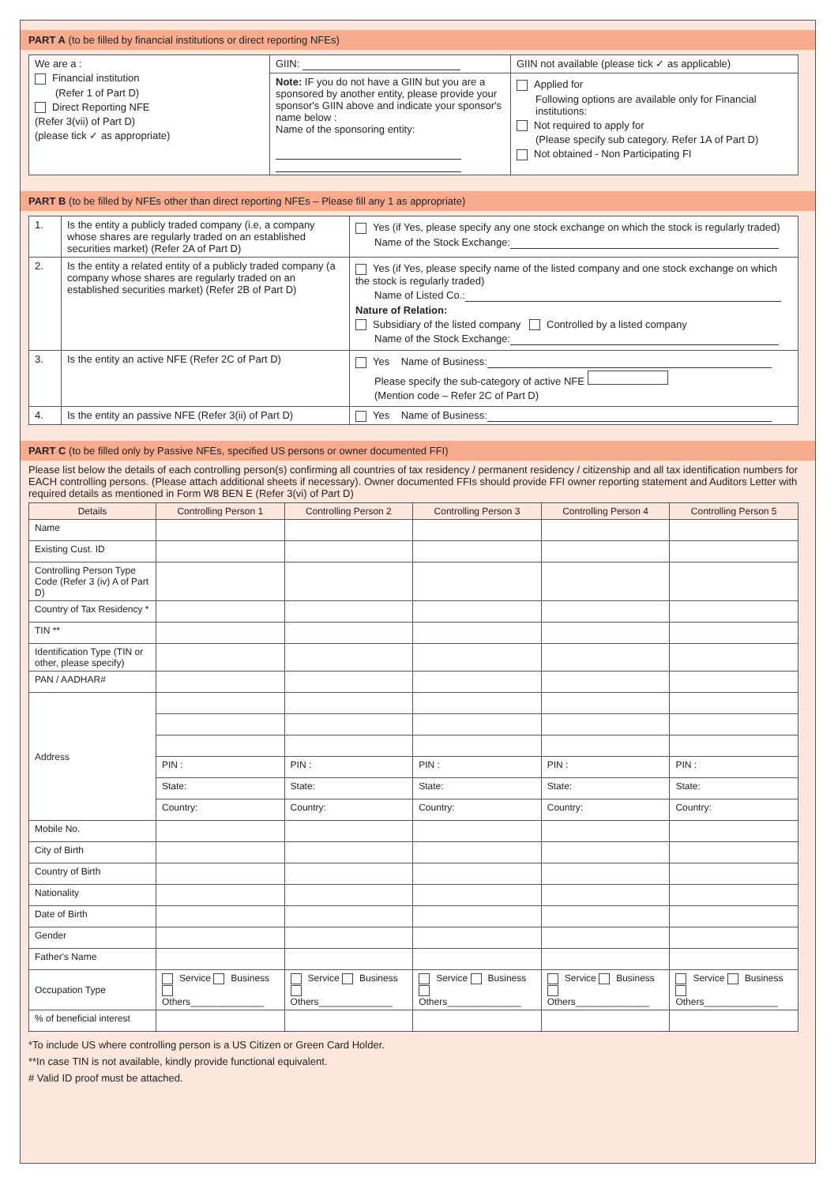PART A (to be filled by financial institutions or direct reporting NFEs)
| We are a : Financial institution (Refer 1 of Part D) Direct Reporting NFE (Refer 3(vii) of Part D) (please tick ✓ as appropriate) | GIIN: | GIIN not available (please tick ✓ as applicable) |
| | Note: IF you do not have a GIIN but you are a sponsored by another entity, please provide your sponsor's GIIN above and indicate your sponsor's name below : Name of the sponsoring entity: | Applied for Following options are available only for Financial institutions: Not required to apply for (Please specify sub category. Refer 1A of Part D) Not obtained - Non Participating FI |
PART B (to be filled by NFEs other than direct reporting NFEs – Please fill any 1 as appropriate)
| 1. | Is the entity a publicly traded company (i.e, a company whose shares are regularly traded on an established securities market) (Refer 2A of Part D) | Yes (if Yes, please specify any one stock exchange on which the stock is regularly traded) Name of the Stock Exchange: |
| 2. | Is the entity a related entity of a publicly traded company (a company whose shares are regularly traded on an established securities market) (Refer 2B of Part D) | Yes (if Yes, please specify name of the listed company and one stock exchange on which the stock is regularly traded) Name of Listed Co.: Nature of Relation: Subsidiary of the listed company Controlled by a listed company Name of the Stock Exchange: |
| 3. | Is the entity an active NFE (Refer 2C of Part D) | Yes Name of Business: Please specify the sub-category of active NFE (Mention code – Refer 2C of Part D) |
| 4. | Is the entity an passive NFE (Refer 3(ii) of Part D) | Yes Name of Business: |
PART C (to be filled only by Passive NFEs, specified US persons or owner documented FFI)
Please list below the details of each controlling person(s) confirming all countries of tax residency / permanent residency / citizenship and all tax identification numbers for EACH controlling persons. (Please attach additional sheets if necessary). Owner documented FFIs should provide FFI owner reporting statement and Auditors Letter with required details as mentioned in Form W8 BEN E (Refer 3(vi) of Part D)
| Details | Controlling Person 1 | Controlling Person 2 | Controlling Person 3 | Controlling Person 4 | Controlling Person 5 |
| --- | --- | --- | --- | --- | --- |
| Name | | | | | |
| Existing Cust. ID | | | | | |
| Controlling Person Type Code (Refer 3 (iv) A of Part D) | | | | | |
| Country of Tax Residency * | | | | | |
| TIN ** | | | | | |
| Identification Type (TIN or other, please specify) | | | | | |
| PAN / AADHAR# | | | | | |
| Address | | | | | |
| | PIN : | PIN : | PIN : | PIN : | PIN : |
| | State: | State: | State: | State: | State: |
| | Country: | Country: | Country: | Country: | Country: |
| Mobile No. | | | | | |
| City of Birth | | | | | |
| Country of Birth | | | | | |
| Nationality | | | | | |
| Date of Birth | | | | | |
| Gender | | | | | |
| Father's Name | | | | | |
| Occupation Type | Service Business Others______________ | Service Business Others______________ | Service Business Others______________ | Service Business Others______________ | Service Business Others______________ |
| % of beneficial interest | | | | | |
*To include US where controlling person is a US Citizen or Green Card Holder.
**In case TIN is not available, kindly provide functional equivalent.
# Valid ID proof must be attached.